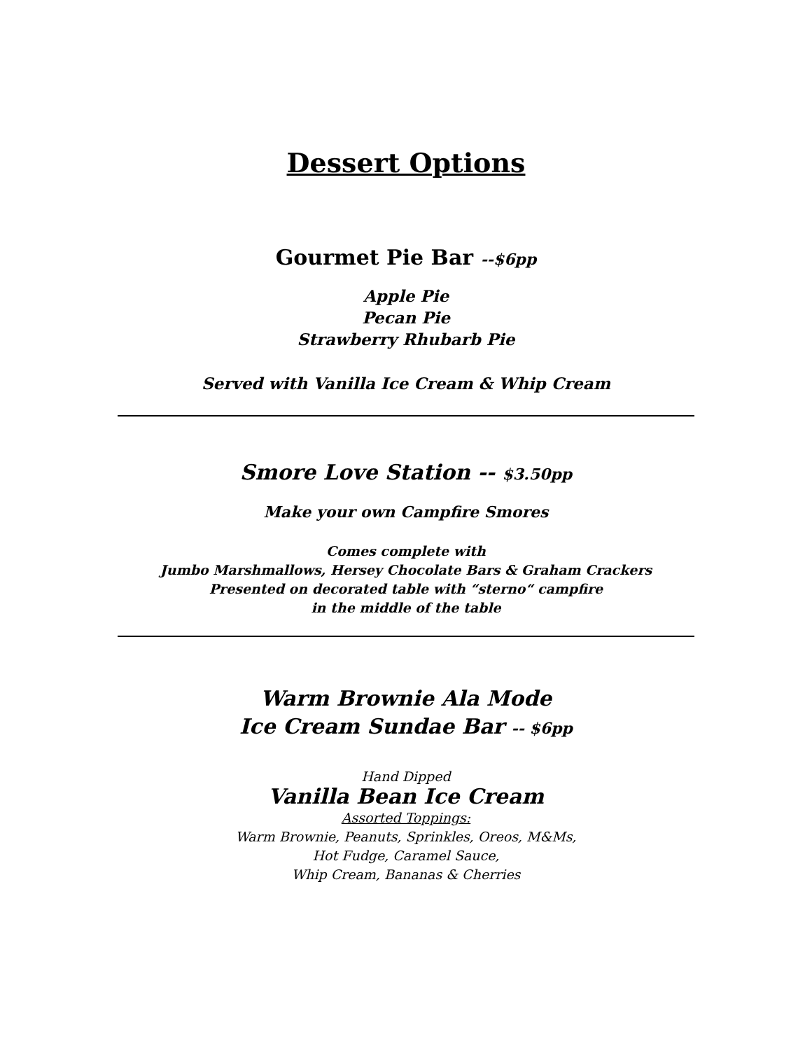Dessert Options
Gourmet Pie Bar --$6pp
Apple Pie
Pecan Pie
Strawberry Rhubarb Pie
Served with Vanilla Ice Cream & Whip Cream
Smore Love Station -- $3.50pp
Make your own Campfire Smores
Comes complete with
Jumbo Marshmallows, Hersey Chocolate Bars & Graham Crackers
Presented on decorated table with “sterno“ campfire
in the middle of the table
Warm Brownie Ala Mode
Ice Cream Sundae Bar -- $6pp
Hand Dipped
Vanilla Bean Ice Cream
Assorted Toppings:
Warm Brownie, Peanuts, Sprinkles, Oreos, M&Ms,
Hot Fudge, Caramel Sauce,
Whip Cream, Bananas & Cherries